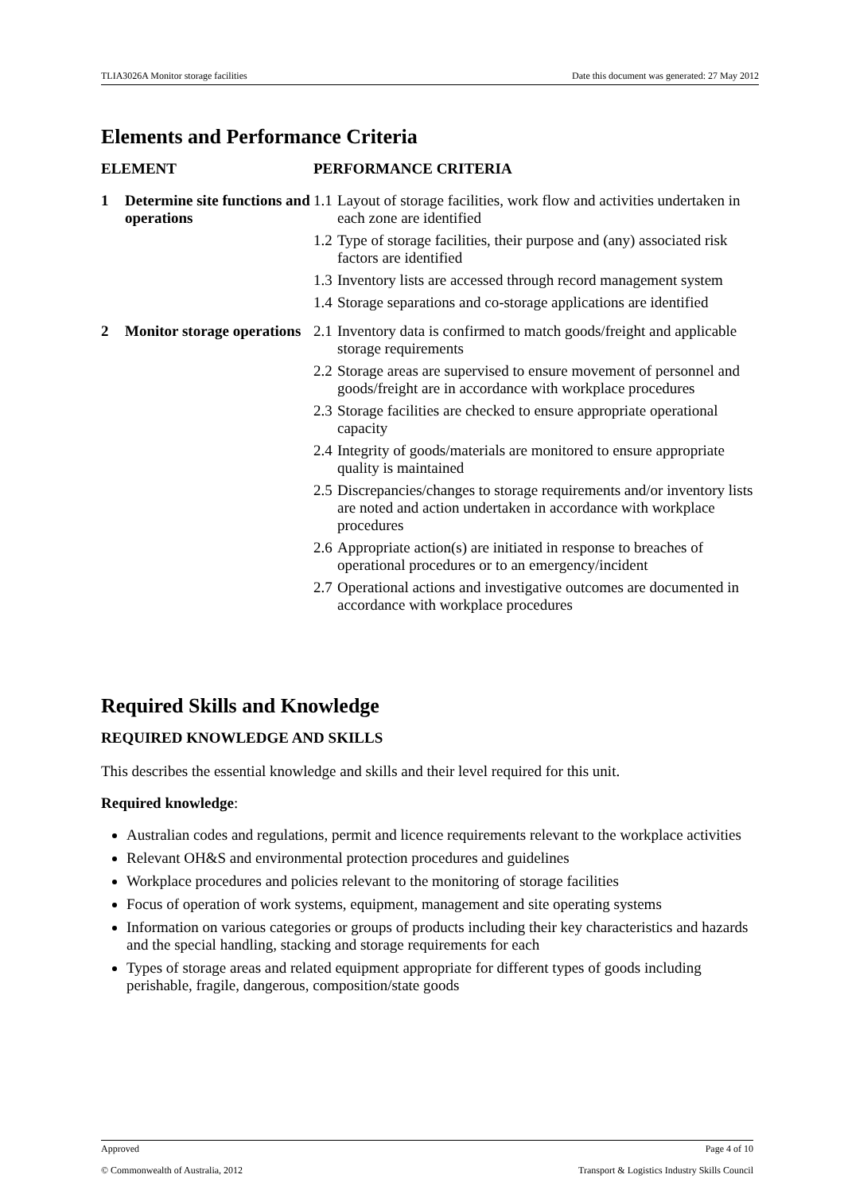TLIA3026A Monitor storage facilities Date this document was generated: 27 May 2012
Elements and Performance Criteria
| ELEMENT | | PERFORMANCE CRITERIA | |
| --- | --- | --- | --- |
| 1 | Determine site functions and operations | 1.1 | Layout of storage facilities, work flow and activities undertaken in each zone are identified |
| | | 1.2 | Type of storage facilities, their purpose and (any) associated risk factors are identified |
| | | 1.3 | Inventory lists are accessed through record management system |
| | | 1.4 | Storage separations and co-storage applications are identified |
| 2 | Monitor storage operations | 2.1 | Inventory data is confirmed to match goods/freight and applicable storage requirements |
| | | 2.2 | Storage areas are supervised to ensure movement of personnel and goods/freight are in accordance with workplace procedures |
| | | 2.3 | Storage facilities are checked to ensure appropriate operational capacity |
| | | 2.4 | Integrity of goods/materials are monitored to ensure appropriate quality is maintained |
| | | 2.5 | Discrepancies/changes to storage requirements and/or inventory lists are noted and action undertaken in accordance with workplace procedures |
| | | 2.6 | Appropriate action(s) are initiated in response to breaches of operational procedures or to an emergency/incident |
| | | 2.7 | Operational actions and investigative outcomes are documented in accordance with workplace procedures |
Required Skills and Knowledge
REQUIRED KNOWLEDGE AND SKILLS
This describes the essential knowledge and skills and their level required for this unit.
Required knowledge:
Australian codes and regulations, permit and licence requirements relevant to the workplace activities
Relevant OH&S and environmental protection procedures and guidelines
Workplace procedures and policies relevant to the monitoring of storage facilities
Focus of operation of work systems, equipment, management and site operating systems
Information on various categories or groups of products including their key characteristics and hazards and the special handling, stacking and storage requirements for each
Types of storage areas and related equipment appropriate for different types of goods including perishable, fragile, dangerous, composition/state goods
Approved Page 4 of 10
© Commonwealth of Australia, 2012 Transport & Logistics Industry Skills Council